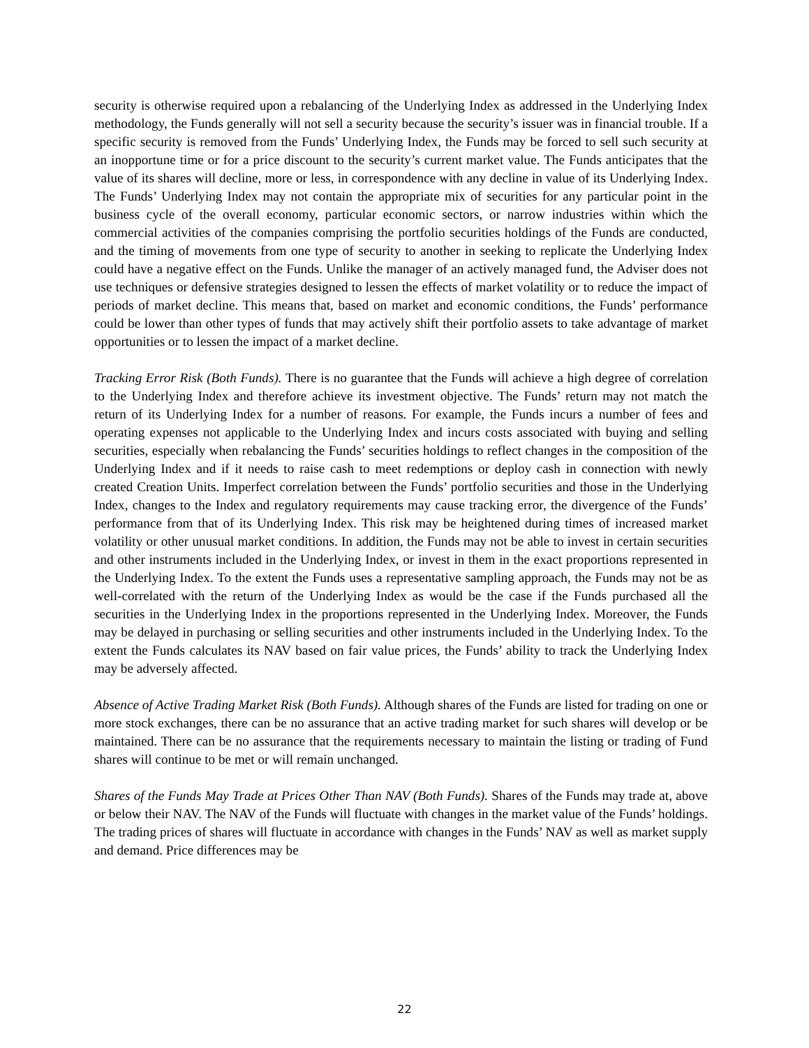security is otherwise required upon a rebalancing of the Underlying Index as addressed in the Underlying Index methodology, the Funds generally will not sell a security because the security’s issuer was in financial trouble. If a specific security is removed from the Funds’ Underlying Index, the Funds may be forced to sell such security at an inopportune time or for a price discount to the security’s current market value. The Funds anticipates that the value of its shares will decline, more or less, in correspondence with any decline in value of its Underlying Index. The Funds’ Underlying Index may not contain the appropriate mix of securities for any particular point in the business cycle of the overall economy, particular economic sectors, or narrow industries within which the commercial activities of the companies comprising the portfolio securities holdings of the Funds are conducted, and the timing of movements from one type of security to another in seeking to replicate the Underlying Index could have a negative effect on the Funds. Unlike the manager of an actively managed fund, the Adviser does not use techniques or defensive strategies designed to lessen the effects of market volatility or to reduce the impact of periods of market decline. This means that, based on market and economic conditions, the Funds’ performance could be lower than other types of funds that may actively shift their portfolio assets to take advantage of market opportunities or to lessen the impact of a market decline.
Tracking Error Risk (Both Funds). There is no guarantee that the Funds will achieve a high degree of correlation to the Underlying Index and therefore achieve its investment objective. The Funds’ return may not match the return of its Underlying Index for a number of reasons. For example, the Funds incurs a number of fees and operating expenses not applicable to the Underlying Index and incurs costs associated with buying and selling securities, especially when rebalancing the Funds’ securities holdings to reflect changes in the composition of the Underlying Index and if it needs to raise cash to meet redemptions or deploy cash in connection with newly created Creation Units. Imperfect correlation between the Funds’ portfolio securities and those in the Underlying Index, changes to the Index and regulatory requirements may cause tracking error, the divergence of the Funds’ performance from that of its Underlying Index. This risk may be heightened during times of increased market volatility or other unusual market conditions. In addition, the Funds may not be able to invest in certain securities and other instruments included in the Underlying Index, or invest in them in the exact proportions represented in the Underlying Index. To the extent the Funds uses a representative sampling approach, the Funds may not be as well-correlated with the return of the Underlying Index as would be the case if the Funds purchased all the securities in the Underlying Index in the proportions represented in the Underlying Index. Moreover, the Funds may be delayed in purchasing or selling securities and other instruments included in the Underlying Index. To the extent the Funds calculates its NAV based on fair value prices, the Funds’ ability to track the Underlying Index may be adversely affected.
Absence of Active Trading Market Risk (Both Funds). Although shares of the Funds are listed for trading on one or more stock exchanges, there can be no assurance that an active trading market for such shares will develop or be maintained. There can be no assurance that the requirements necessary to maintain the listing or trading of Fund shares will continue to be met or will remain unchanged.
Shares of the Funds May Trade at Prices Other Than NAV (Both Funds). Shares of the Funds may trade at, above or below their NAV. The NAV of the Funds will fluctuate with changes in the market value of the Funds’ holdings. The trading prices of shares will fluctuate in accordance with changes in the Funds’ NAV as well as market supply and demand. Price differences may be
22